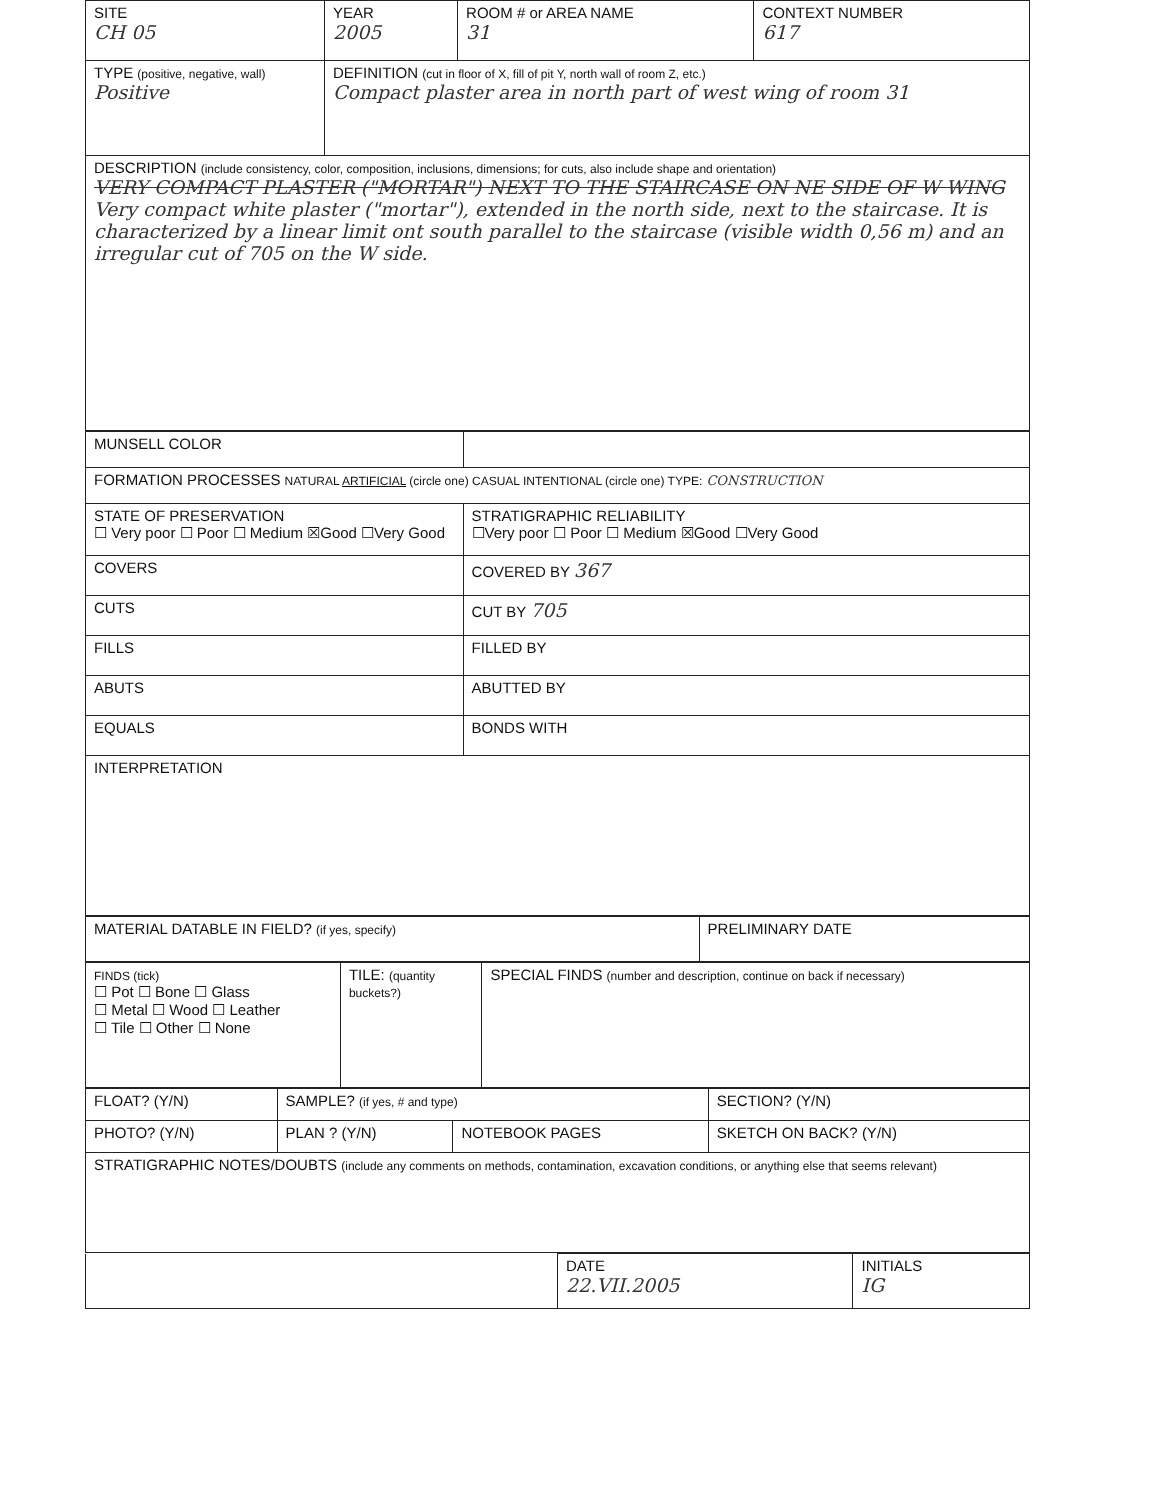| SITE CH 05 | YEAR 2005 | ROOM # or AREA NAME 31 | CONTEXT NUMBER 617 |
| TYPE (positive, negative, wall) Positive | DEFINITION (cut in floor of X, fill of pit Y, north wall of room Z, etc.) Compact plaster area in north part of west wing of room 31 | | |
| DESCRIPTION (include consistency, color, composition, inclusions, dimensions; for cuts, also include shape and orientation) VERY COMPACT PLASTER ("MORTAR") NEXT TO THE STAIRCASE ON NE SIDE OF W WING Very compact white plaster ("mortar"), extended in the north side, next to the staircase. It is characterized by a linear limit ont south parallel to the staircase (visible width 0,56 m) and an irregular cut of 705 on the W side. | | | |
| MUNSELL COLOR | |
| FORMATION PROCESSES NATURAL ARTIFICIAL (circle one) CASUAL INTENTIONAL (circle one) TYPE: CONSTRUCTION | |
| STATE OF PRESERVATION ☐ Very poor ☐ Poor ☐ Medium ☒Good ☐Very Good | STRATIGRAPHIC RELIABILITY ☐Very poor ☐ Poor ☐ Medium ☒Good ☐Very Good |
| COVERS | COVERED BY 367 |
| CUTS | CUT BY 705 |
| FILLS | FILLED BY |
| ABUTS | ABUTTED BY |
| EQUALS | BONDS WITH |
| INTERPRETATION | |
| MATERIAL DATABLE IN FIELD? (if yes, specify) | PRELIMINARY DATE |
| FINDS (tick) ☐ Pot ☐ Bone ☐ Glass ☐ Metal ☐ Wood ☐ Leather ☐ Tile ☐ Other ☐ None | TILE: (quantity buckets?) | SPECIAL FINDS (number and description, continue on back if necessary) |
| FLOAT? (Y/N) | SAMPLE? (if yes, # and type) | | SECTION? (Y/N) |
| PHOTO? (Y/N) | PLAN ? (Y/N) | NOTEBOOK PAGES | SKETCH ON BACK? (Y/N) |
| STRATIGRAPHIC NOTES/DOUBTS (include any comments on methods, contamination, excavation conditions, or anything else that seems relevant) | | | |
| | DATE 22.VII.2005 | INITIALS IG |